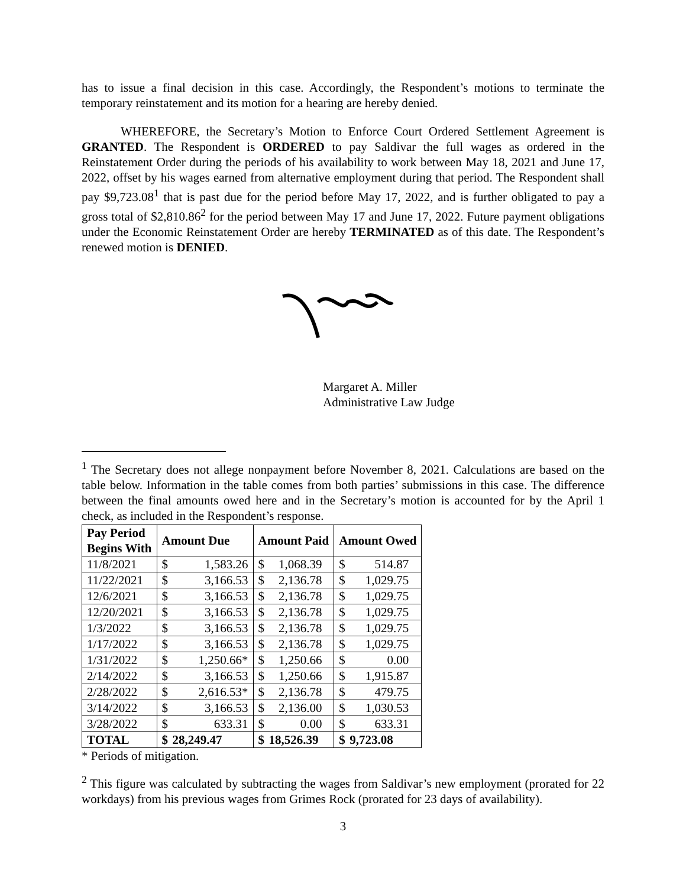has to issue a final decision in this case. Accordingly, the Respondent’s motions to terminate the temporary reinstatement and its motion for a hearing are hereby denied.
WHEREFORE, the Secretary’s Motion to Enforce Court Ordered Settlement Agreement is GRANTED. The Respondent is ORDERED to pay Saldivar the full wages as ordered in the Reinstatement Order during the periods of his availability to work between May 18, 2021 and June 17, 2022, offset by his wages earned from alternative employment during that period. The Respondent shall pay $9,723.08<sup>1</sup> that is past due for the period before May 17, 2022, and is further obligated to pay a gross total of $2,810.86<sup>2</sup> for the period between May 17 and June 17, 2022. Future payment obligations under the Economic Reinstatement Order are hereby TERMINATED as of this date. The Respondent’s renewed motion is DENIED.
Margaret A. Miller
Administrative Law Judge
<sup>1</sup> The Secretary does not allege nonpayment before November 8, 2021. Calculations are based on the table below. Information in the table comes from both parties’ submissions in this case. The difference between the final amounts owed here and in the Secretary’s motion is accounted for by the April 1 check, as included in the Respondent’s response.
| Pay Period Begins With | Amount Due | Amount Paid | Amount Owed |
| --- | --- | --- | --- |
| 11/8/2021 | $ 1,583.26 | $ 1,068.39 | $ 514.87 |
| 11/22/2021 | $ 3,166.53 | $ 2,136.78 | $ 1,029.75 |
| 12/6/2021 | $ 3,166.53 | $ 2,136.78 | $ 1,029.75 |
| 12/20/2021 | $ 3,166.53 | $ 2,136.78 | $ 1,029.75 |
| 1/3/2022 | $ 3,166.53 | $ 2,136.78 | $ 1,029.75 |
| 1/17/2022 | $ 3,166.53 | $ 2,136.78 | $ 1,029.75 |
| 1/31/2022 | $ 1,250.66* | $ 1,250.66 | $ 0.00 |
| 2/14/2022 | $ 3,166.53 | $ 1,250.66 | $ 1,915.87 |
| 2/28/2022 | $ 2,616.53* | $ 2,136.78 | $ 479.75 |
| 3/14/2022 | $ 3,166.53 | $ 2,136.00 | $ 1,030.53 |
| 3/28/2022 | $ 633.31 | $ 0.00 | $ 633.31 |
| TOTAL | $ 28,249.47 | $ 18,526.39 | $ 9,723.08 |
* Periods of mitigation.
<sup>2</sup> This figure was calculated by subtracting the wages from Saldivar’s new employment (prorated for 22 workdays) from his previous wages from Grimes Rock (prorated for 23 days of availability).
3